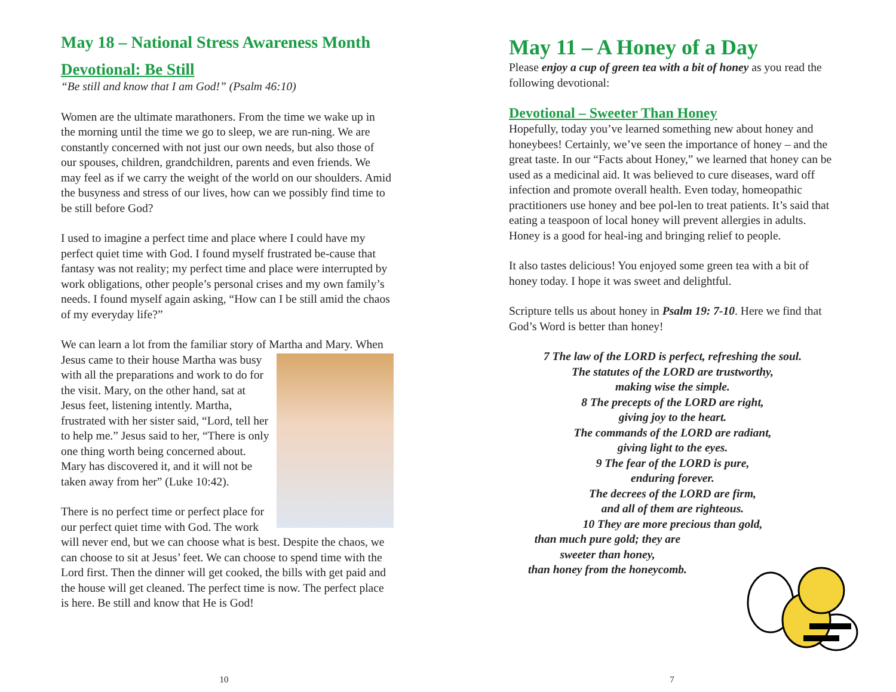May 18 – National Stress Awareness Month
Devotional: Be Still
“Be still and know that I am God!” (Psalm 46:10)
Women are the ultimate marathoners. From the time we wake up in the morning until the time we go to sleep, we are run-ning. We are constantly concerned with not just our own needs, but also those of our spouses, children, grandchildren, parents and even friends. We may feel as if we carry the weight of the world on our shoulders. Amid the busyness and stress of our lives, how can we possibly find time to be still before God?
I used to imagine a perfect time and place where I could have my perfect quiet time with God. I found myself frustrated be-cause that fantasy was not reality; my perfect time and place were interrupted by work obligations, other people’s personal crises and my own family’s needs. I found myself again asking, “How can I be still amid the chaos of my everyday life?”
We can learn a lot from the familiar story of Martha and Mary. When Jesus came to their house Martha was busy with all the preparations and work to do for the visit. Mary, on the other hand, sat at Jesus feet, listening intently. Martha, frustrated with her sister said, “Lord, tell her to help me.” Jesus said to her, “There is only one thing worth being concerned about. Mary has discovered it, and it will not be taken away from her” (Luke 10:42).
There is no perfect time or perfect place for our perfect quiet time with God. The work will never end, but we can choose what is best. Despite the chaos, we can choose to sit at Jesus’ feet. We can choose to spend time with the Lord first. Then the dinner will get cooked, the bills with get paid and the house will get cleaned. The perfect time is now. The perfect place is here. Be still and know that He is God!
10
May 11 – A Honey of a Day
Please enjoy a cup of green tea with a bit of honey as you read the following devotional:
Devotional – Sweeter Than Honey
Hopefully, today you’ve learned something new about honey and honeybees! Certainly, we’ve seen the importance of honey – and the great taste. In our “Facts about Honey,” we learned that honey can be used as a medicinal aid. It was believed to cure diseases, ward off infection and promote overall health. Even today, homeopathic practitioners use honey and bee pol-len to treat patients. It’s said that eating a teaspoon of local honey will prevent allergies in adults. Honey is a good for heal-ing and bringing relief to people.
It also tastes delicious! You enjoyed some green tea with a bit of honey today. I hope it was sweet and delightful.
Scripture tells us about honey in Psalm 19: 7-10. Here we find that God’s Word is better than honey!
7 The law of the LORD is perfect, refreshing the soul.
The statutes of the LORD are trustworthy,
making wise the simple.
8 The precepts of the LORD are right,
giving joy to the heart.
The commands of the LORD are radiant,
giving light to the eyes.
9 The fear of the LORD is pure,
enduring forever.
The decrees of the LORD are firm,
and all of them are righteous.
10 They are more precious than gold,
than much pure gold; they are
sweeter than honey,
than honey from the honeycomb.
7